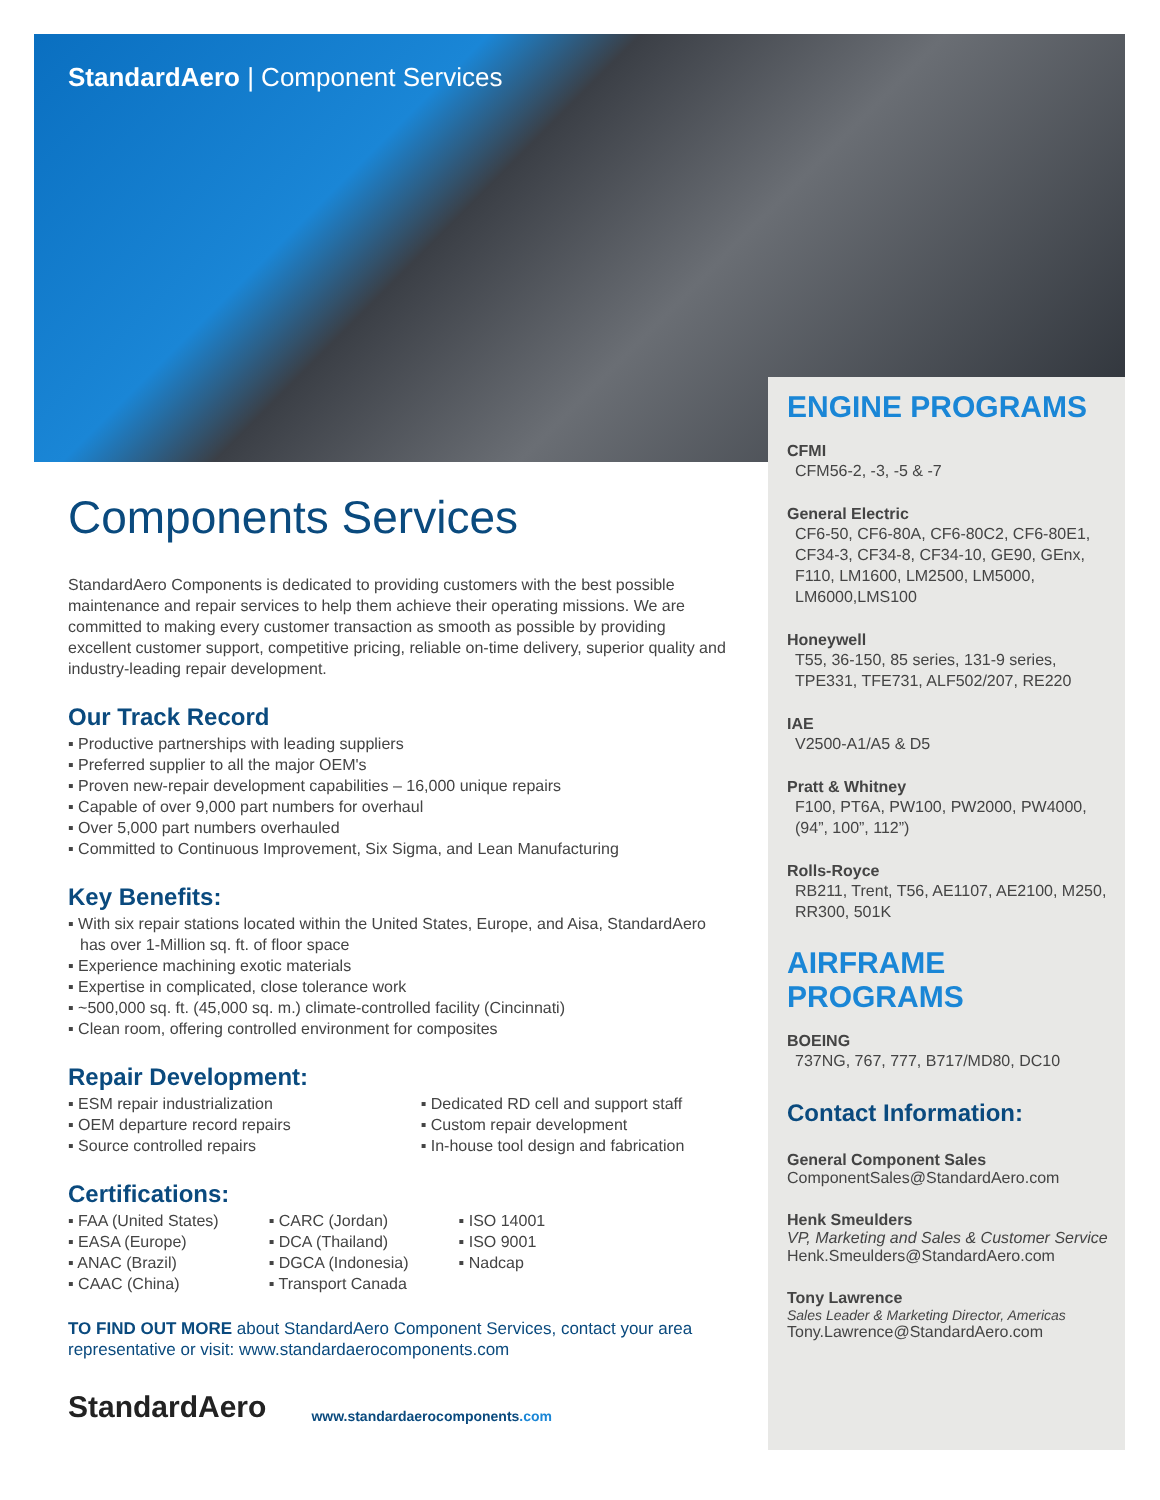StandardAero | Component Services
Components Services
StandardAero Components is dedicated to providing customers with the best possible maintenance and repair services to help them achieve their operating missions. We are committed to making every customer transaction as smooth as possible by providing excellent customer support, competitive pricing, reliable on-time delivery, superior quality and industry-leading repair development.
Our Track Record
▪ Productive partnerships with leading suppliers
▪ Preferred supplier to all the major OEM's
▪ Proven new-repair development capabilities – 16,000 unique repairs
▪ Capable of over 9,000 part numbers for overhaul
▪ Over 5,000 part numbers overhauled
▪ Committed to Continuous Improvement, Six Sigma, and Lean Manufacturing
Key Benefits:
▪ With six repair stations located within the United States, Europe, and Aisa, StandardAero has over 1-Million sq. ft. of floor space
▪ Experience machining exotic materials
▪ Expertise in complicated, close tolerance work
▪ ~500,000 sq. ft. (45,000 sq. m.) climate-controlled facility (Cincinnati)
▪ Clean room, offering controlled environment for composites
Repair Development:
▪ ESM repair industrialization
▪ OEM departure record repairs
▪ Source controlled repairs
▪ Dedicated RD cell and support staff
▪ Custom repair development
▪ In-house tool design and fabrication
Certifications:
▪ FAA (United States)
▪ EASA (Europe)
▪ ANAC (Brazil)
▪ CAAC (China)
▪ CARC (Jordan)
▪ DCA (Thailand)
▪ DGCA (Indonesia)
▪ Transport Canada
▪ ISO 14001
▪ ISO 9001
▪ Nadcap
TO FIND OUT MORE about StandardAero Component Services, contact your area representative or visit: www.standardaerocomponents.com
ENGINE PROGRAMS
CFMI
CFM56-2, -3, -5 & -7
General Electric
CF6-50, CF6-80A, CF6-80C2, CF6-80E1, CF34-3, CF34-8, CF34-10, GE90, GEnx, F110, LM1600, LM2500, LM5000, LM6000,LMS100
Honeywell
T55, 36-150, 85 series, 131-9 series, TPE331, TFE731, ALF502/207, RE220
IAE
V2500-A1/A5 & D5
Pratt & Whitney
F100, PT6A, PW100, PW2000, PW4000, (94”, 100”, 112”)
Rolls-Royce
RB211, Trent, T56, AE1107, AE2100, M250, RR300, 501K
AIRFRAME PROGRAMS
BOEING
737NG, 767, 777, B717/MD80, DC10
Contact Information:
General Component Sales
ComponentSales@StandardAero.com
Henk Smeulders
VP, Marketing and Sales & Customer Service
Henk.Smeulders@StandardAero.com
Tony Lawrence
Sales Leader & Marketing Director, Americas
Tony.Lawrence@StandardAero.com
StandardAero
www.standardaerocomponents.com